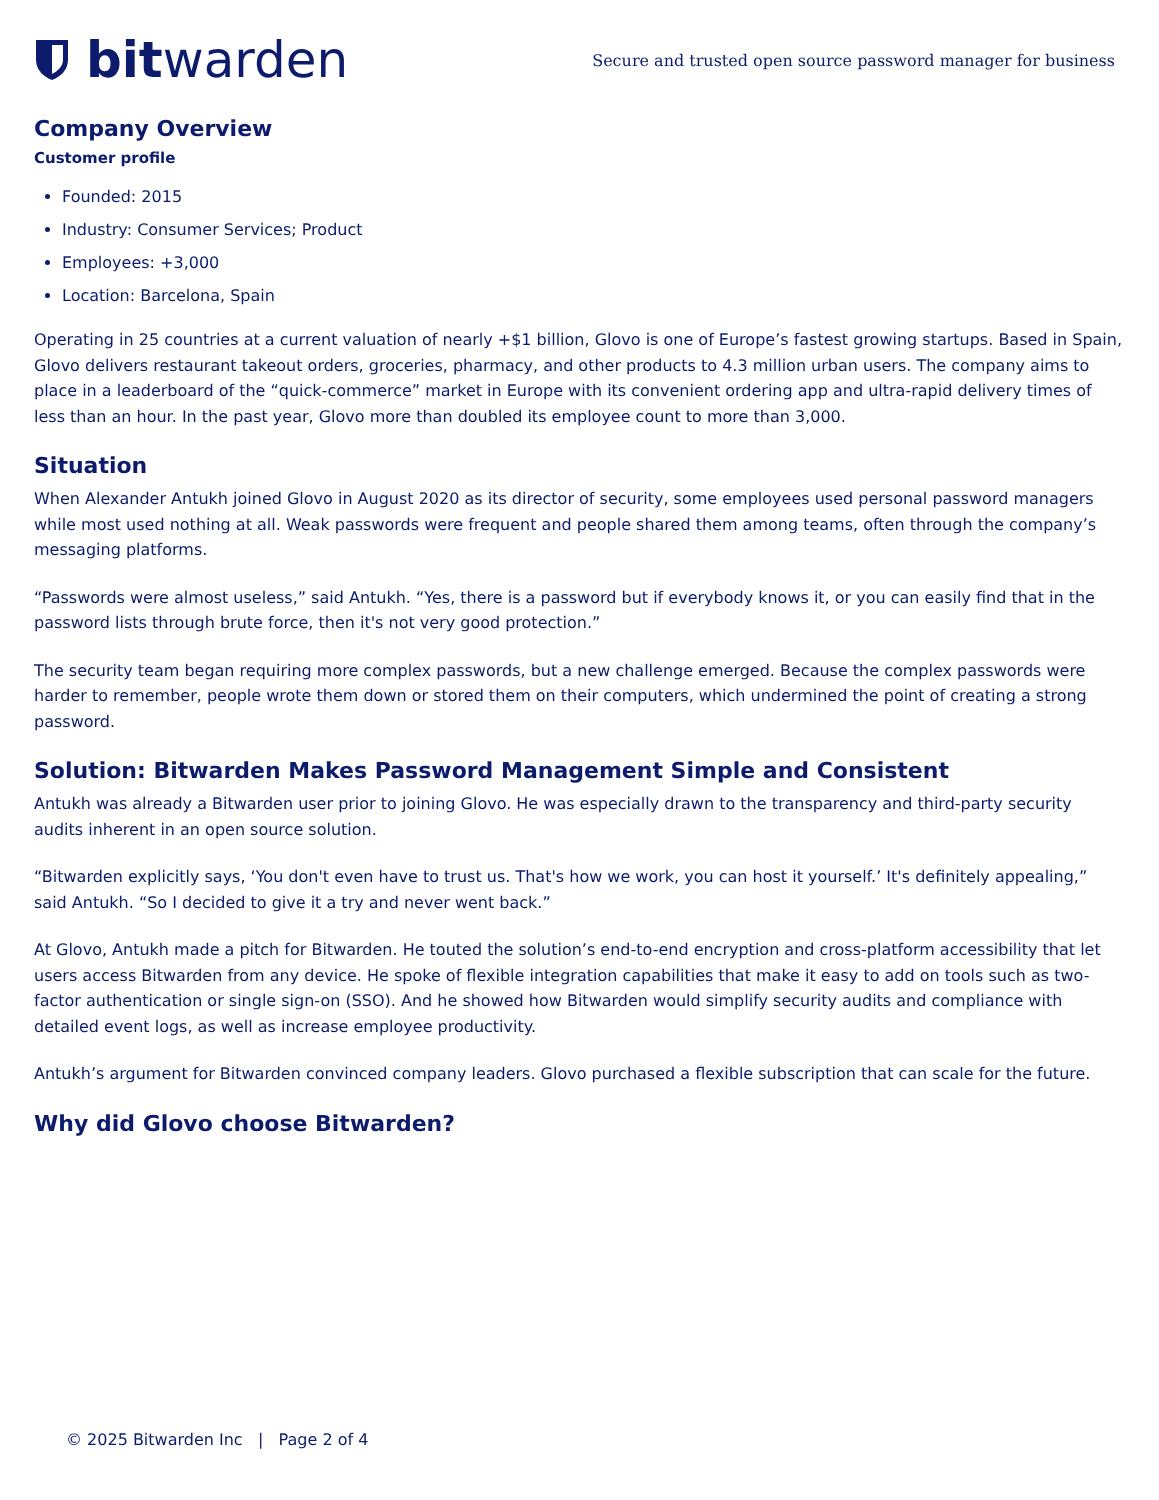bit warden
Secure and trusted open source password manager for business
Company Overview
Customer profile
Founded: 2015
Industry: Consumer Services; Product
Employees: +3,000
Location: Barcelona, Spain
Operating in 25 countries at a current valuation of nearly +$1 billion, Glovo is one of Europe’s fastest growing startups. Based in Spain, Glovo delivers restaurant takeout orders, groceries, pharmacy, and other products to 4.3 million urban users. The company aims to place in a leaderboard of the “quick-commerce” market in Europe with its convenient ordering app and ultra-rapid delivery times of less than an hour. In the past year, Glovo more than doubled its employee count to more than 3,000.
Situation
When Alexander Antukh joined Glovo in August 2020 as its director of security, some employees used personal password managers while most used nothing at all. Weak passwords were frequent and people shared them among teams, often through the company’s messaging platforms.
“Passwords were almost useless,” said Antukh. “Yes, there is a password but if everybody knows it, or you can easily find that in the password lists through brute force, then it's not very good protection.”
The security team began requiring more complex passwords, but a new challenge emerged. Because the complex passwords were harder to remember, people wrote them down or stored them on their computers, which undermined the point of creating a strong password.
Solution: Bitwarden Makes Password Management Simple and Consistent
Antukh was already a Bitwarden user prior to joining Glovo. He was especially drawn to the transparency and third-party security audits inherent in an open source solution.
“Bitwarden explicitly says, ‘You don't even have to trust us. That's how we work, you can host it yourself.’ It's definitely appealing,” said Antukh. “So I decided to give it a try and never went back.”
At Glovo, Antukh made a pitch for Bitwarden. He touted the solution’s end-to-end encryption and cross-platform accessibility that let users access Bitwarden from any device. He spoke of flexible integration capabilities that make it easy to add on tools such as two-factor authentication or single sign-on (SSO). And he showed how Bitwarden would simplify security audits and compliance with detailed event logs, as well as increase employee productivity.
Antukh’s argument for Bitwarden convinced company leaders. Glovo purchased a flexible subscription that can scale for the future.
Why did Glovo choose Bitwarden?
© 2025 Bitwarden Inc | Page 2 of 4